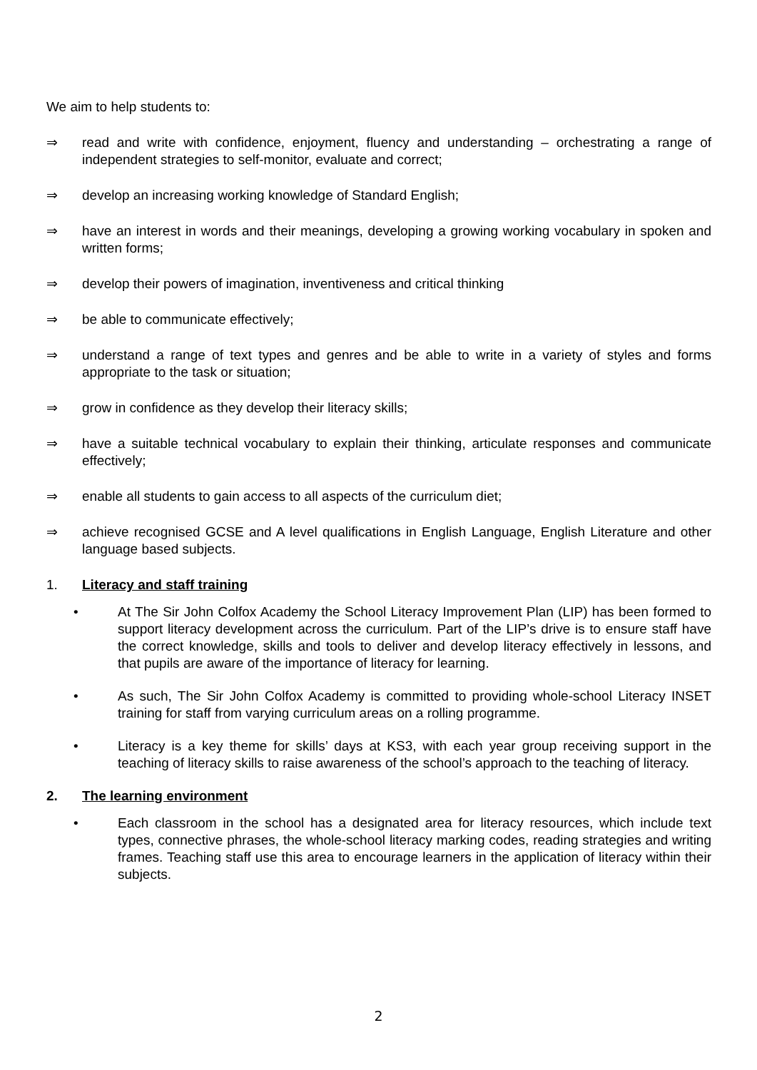We aim to help students to:
⇒ read and write with confidence, enjoyment, fluency and understanding – orchestrating a range of independent strategies to self-monitor, evaluate and correct;
⇒ develop an increasing working knowledge of Standard English;
⇒ have an interest in words and their meanings, developing a growing working vocabulary in spoken and written forms;
⇒ develop their powers of imagination, inventiveness and critical thinking
⇒ be able to communicate effectively;
⇒ understand a range of text types and genres and be able to write in a variety of styles and forms appropriate to the task or situation;
⇒ grow in confidence as they develop their literacy skills;
⇒ have a suitable technical vocabulary to explain their thinking, articulate responses and communicate effectively;
⇒ enable all students to gain access to all aspects of the curriculum diet;
⇒ achieve recognised GCSE and A level qualifications in English Language, English Literature and other language based subjects.
1. Literacy and staff training
• At The Sir John Colfox Academy the School Literacy Improvement Plan (LIP) has been formed to support literacy development across the curriculum. Part of the LIP’s drive is to ensure staff have the correct knowledge, skills and tools to deliver and develop literacy effectively in lessons, and that pupils are aware of the importance of literacy for learning.
• As such, The Sir John Colfox Academy is committed to providing whole-school Literacy INSET training for staff from varying curriculum areas on a rolling programme.
• Literacy is a key theme for skills’ days at KS3, with each year group receiving support in the teaching of literacy skills to raise awareness of the school’s approach to the teaching of literacy.
2. The learning environment
• Each classroom in the school has a designated area for literacy resources, which include text types, connective phrases, the whole-school literacy marking codes, reading strategies and writing frames. Teaching staff use this area to encourage learners in the application of literacy within their subjects.
2